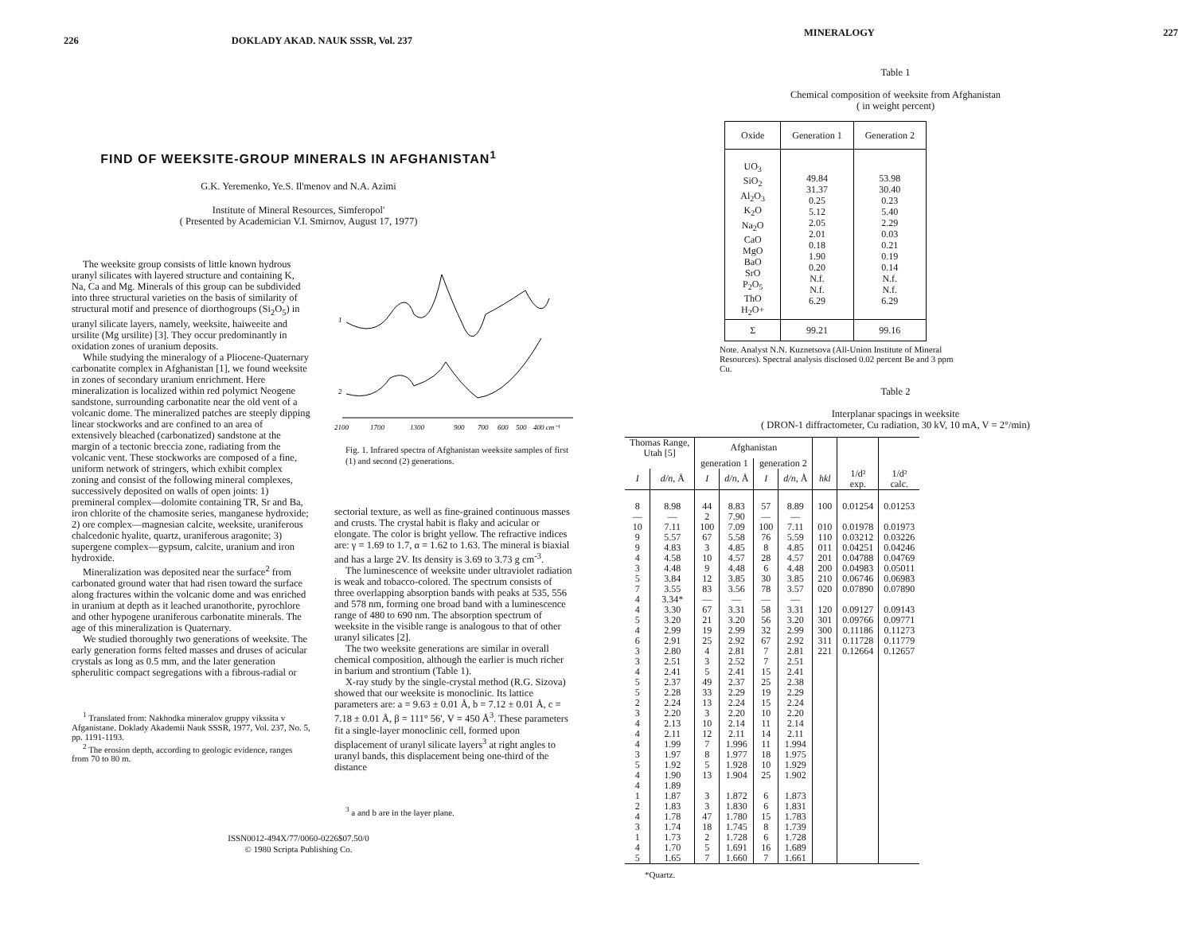226 DOKLADY AKAD. NAUK SSSR, Vol. 237
FIND OF WEEKSITE-GROUP MINERALS IN AFGHANISTAN<sup>1</sup>
G.K. Yeremenko, Ye.S. Il'menov and N.A. Azimi
Institute of Mineral Resources, Simferopol'
( Presented by Academician V.I. Smirnov, August 17, 1977)
The weeksite group consists of little known hydrous uranyl silicates with layered structure and containing K, Na, Ca and Mg. Minerals of this group can be subdivided into three structural varieties on the basis of similarity of structural motif and presence of diorthogroups (Si<sub>2</sub>O<sub>5</sub>) in uranyl silicate layers, namely, weeksite, haiweeite and ursilite (Mg ursilite) [3]. They occur predominantly in oxidation zones of uranium deposits.
While studying the mineralogy of a Pliocene-Quaternary carbonatite complex in Afghanistan [1], we found weeksite in zones of secondary uranium enrichment. Here mineralization is localized within red polymict Neogene sandstone, surrounding carbonatite near the old vent of a volcanic dome. The mineralized patches are steeply dipping linear stockworks and are confined to an area of extensively bleached (carbonatized) sandstone at the margin of a tectonic breccia zone, radiating from the volcanic vent. These stockworks are composed of a fine, uniform network of stringers, which exhibit complex zoning and consist of the following mineral complexes, successively deposited on walls of open joints: 1) premineral complex—dolomite containing TR, Sr and Ba, iron chlorite of the chamosite series, manganese hydroxide; 2) ore complex—magnesian calcite, weeksite, uraniferous chalcedonic hyalite, quartz, uraniferous aragonite; 3) supergene complex—gypsum, calcite, uranium and iron hydroxide.
Mineralization was deposited near the surface<sup>2</sup> from carbonated ground water that had risen toward the surface along fractures within the volcanic dome and was enriched in uranium at depth as it leached uranothorite, pyrochlore and other hypogene uraniferous carbonatite minerals. The age of this mineralization is Quaternary.
We studied thoroughly two generations of weeksite. The early generation forms felted masses and druses of acicular crystals as long as 0.5 mm, and the later generation spherulitic compact segregations with a fibrous-radial or
<sup>1</sup> Translated from: Nakhodka mineralov gruppy vikssita v Afganistane. Doklady Akademii Nauk SSSR, 1977, Vol. 237, No. 5, pp. 1191-1193.
<sup>2</sup> The erosion depth, according to geologic evidence, ranges from 70 to 80 m.
1
2
2100
1700
1300
900
700
600
500
400 cm⁻¹
Fig. 1. Infrared spectra of Afghanistan weeksite samples of first (1) and second (2) generations.
sectorial texture, as well as fine-grained continuous masses and crusts. The crystal habit is flaky and acicular or elongate. The color is bright yellow. The refractive indices are: γ = 1.69 to 1.7, α = 1.62 to 1.63. The mineral is biaxial and has a large 2V. Its density is 3.69 to 3.73 g cm<sup>-3</sup>.
The luminescence of weeksite under ultraviolet radiation is weak and tobacco-colored. The spectrum consists of three overlapping absorption bands with peaks at 535, 556 and 578 nm, forming one broad band with a luminescence range of 480 to 690 nm. The absorption spectrum of weeksite in the visible range is analogous to that of other uranyl silicates [2].
The two weeksite generations are similar in overall chemical composition, although the earlier is much richer in barium and strontium (Table 1).
X-ray study by the single-crystal method (R.G. Sizova) showed that our weeksite is monoclinic. Its lattice parameters are: a = 9.63 ± 0.01 Å, b = 7.12 ± 0.01 Å, c = 7.18 ± 0.01 Å, β = 111° 56', V = 450 Å<sup>3</sup>. These parameters fit a single-layer monoclinic cell, formed upon displacement of uranyl silicate layers<sup>3</sup> at right angles to uranyl bands, this displacement being one-third of the distance
<sup>3</sup> a and b are in the layer plane.
ISSN0012-494X/77/0060-0226$07.50/0
© 1980 Scripta Publishing Co.
MINERALOGY 227
Table 1
Chemical composition of weeksite from Afghanistan
( in weight percent)
| Oxide | Generation 1 | Generation 2 |
| --- | --- | --- |
| UO<sub>3</sub> SiO<sub>2</sub> Al<sub>2</sub>O<sub>3</sub> K<sub>2</sub>O Na<sub>2</sub>O CaO MgO BaO SrO P<sub>2</sub>O<sub>5</sub> ThO H<sub>2</sub>O+ | 49.84 31.37 0.25 5.12 2.05 2.01 0.18 1.90 0.20 N.f. N.f. 6.29 | 53.98 30.40 0.23 5.40 2.29 0.03 0.21 0.19 0.14 N.f. N.f. 6.29 |
| Σ | 99.21 | 99.16 |
Note. Analyst N.N. Kuznetsova (All-Union Institute of Mineral Resources). Spectral analysis disclosed 0.02 percent Be and 3 ppm Cu.
Table 2
Interplanar spacings in weeksite
( DRON-1 diffractometer, Cu radiation, 30 kV, 10 mA, V = 2°/min)
| Thomas Range, Utah [5] | | Afghanistan | | | | | | |
| --- | --- | --- | --- | --- | --- | --- | --- | --- |
| | | generation 1 | | generation 2 | | | | |
| I | d/n , Å | I | d/n , Å | I | d/n , Å | hkl | 1/d² exp. | 1/d² calc. |
| 8 — 10 9 9 4 3 5 7 4 4 5 4 6 3 3 4 5 5 2 3 4 4 4 3 5 4 4 1 2 4 3 1 4 5 | 8.98 — 7.11 5.57 4.83 4.58 4.48 3.84 3.55 3.34* 3.30 3.20 2.99 2.91 2.80 2.51 2.41 2.37 2.28 2.24 2.20 2.13 2.11 1.99 1.97 1.92 1.90 1.89 1.87 1.83 1.78 1.74 1.73 1.70 1.65 | 44 2 100 67 3 10 9 12 83 — 67 21 19 25 4 3 5 49 33 13 3 10 12 7 8 5 13 3 3 47 18 2 5 7 | 8.83 7.90 7.09 5.58 4.85 4.57 4.48 3.85 3.56 — 3.31 3.20 2.99 2.92 2.81 2.52 2.41 2.37 2.29 2.24 2.20 2.14 2.11 1.996 1.977 1.928 1.904 1.872 1.830 1.780 1.745 1.728 1.691 1.660 | 57 — 100 76 8 28 6 30 78 — 58 56 32 67 7 7 15 25 19 15 10 11 14 11 18 10 25 6 6 15 8 6 16 7 | 8.89 — 7.11 5.59 4.85 4.57 4.48 3.85 3.57 — 3.31 3.20 2.99 2.92 2.81 2.51 2.41 2.38 2.29 2.24 2.20 2.14 2.11 1.994 1.975 1.929 1.902 1.873 1.831 1.783 1.739 1.728 1.689 1.661 | 100 010 110 011 201 200 210 020 120 301 300 311 221 | 0.01254 0.01978 0.03212 0.04251 0.04788 0.04983 0.06746 0.07890 0.09127 0.09766 0.11186 0.11728 0.12664 | 0.01253 0.01973 0.03226 0.04246 0.04769 0.05011 0.06983 0.07890 0.09143 0.09771 0.11273 0.11779 0.12657 |
*Quartz.